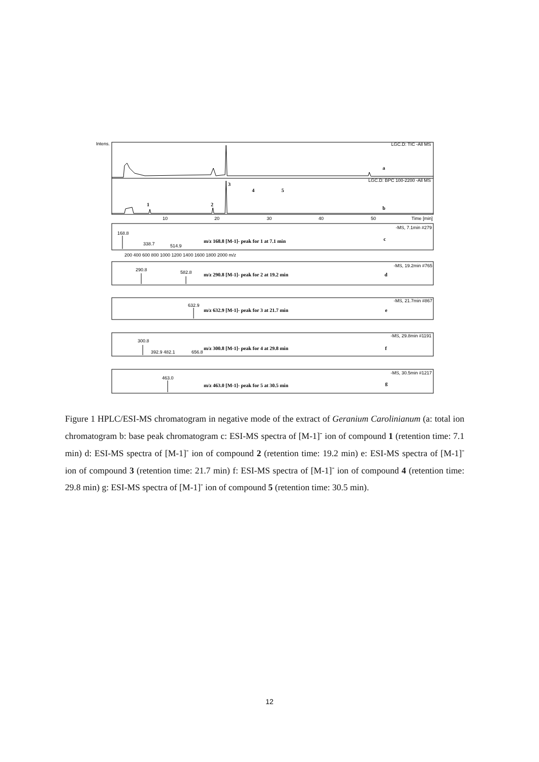Intens.
LGC.D: TIC -All MS
LGC.D: BPC 100-2200 -All MS
a
b
1
2
3
4
5
10
20
30
40
50
Time [min]
-MS, 7.1min #279
168.8
338.7
514.9
m/z 168.8 [M-1]- peak for 1 at 7.1 min
c
-MS, 19.2min #765
290.8
582.8
m/z 290.8 [M-1]- peak for 2 at 19.2 min
d
-MS, 21.7min #867
632.9
m/z 632.9 [M-1]- peak for 3 at 21.7 min
e
-MS, 29.8min #1191
300.8
392.9 482.1
656.8
m/z 300.8 [M-1]- peak for 4 at 29.8 min
f
-MS, 30.5min #1217
463.0
m/z 463.0 [M-1]- peak for 5 at 30.5 min
g
200 400 600 800 1000 1200 1400 1600 1800 2000 m/z
Figure 1 HPLC/ESI-MS chromatogram in negative mode of the extract of Geranium Carolinianum (a: total ion chromatogram b: base peak chromatogram c: ESI-MS spectra of [M-1]<sup>-</sup> ion of compound 1 (retention time: 7.1 min) d: ESI-MS spectra of [M-1]<sup>-</sup> ion of compound 2 (retention time: 19.2 min) e: ESI-MS spectra of [M-1]<sup>-</sup> ion of compound 3 (retention time: 21.7 min) f: ESI-MS spectra of [M-1]<sup>-</sup> ion of compound 4 (retention time: 29.8 min) g: ESI-MS spectra of [M-1]<sup>-</sup> ion of compound 5 (retention time: 30.5 min).
12